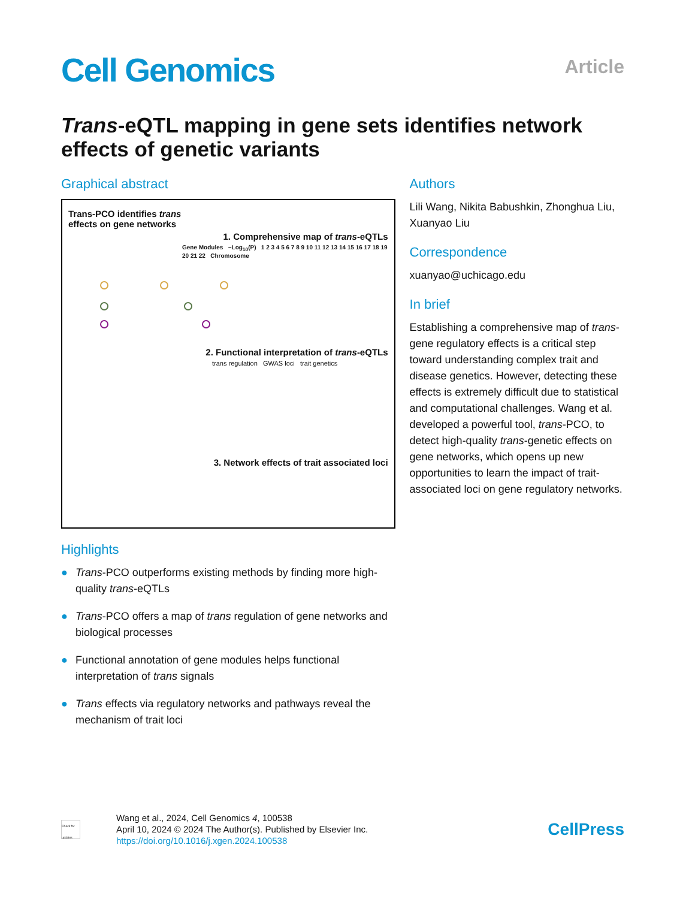Cell Genomics
Article
Trans-eQTL mapping in gene sets identifies network effects of genetic variants
Graphical abstract
Trans-PCO identifies trans
effects on gene networks
1. Comprehensive map of trans-eQTLs
Gene Modules −Log<sub>10</sub>(P) 1 2 3 4 5 6 7 8 9 10 11 12 13 14 15 16 17 18 19 20 21 22 Chromosome
2. Functional interpretation of trans-eQTLs
trans regulation GWAS loci trait genetics
3. Network effects of trait associated loci
Highlights
● Trans-PCO outperforms existing methods by finding more high-quality trans-eQTLs
● Trans-PCO offers a map of trans regulation of gene networks and biological processes
● Functional annotation of gene modules helps functional interpretation of trans signals
● Trans effects via regulatory networks and pathways reveal the mechanism of trait loci
Authors
Lili Wang, Nikita Babushkin, Zhonghua Liu, Xuanyao Liu
Correspondence
xuanyao@uchicago.edu
In brief
Establishing a comprehensive map of trans-gene regulatory effects is a critical step toward understanding complex trait and disease genetics. However, detecting these effects is extremely difficult due to statistical and computational challenges. Wang et al. developed a powerful tool, trans-PCO, to detect high-quality trans-genetic effects on gene networks, which opens up new opportunities to learn the impact of trait-associated loci on gene regulatory networks.
Check for updates
Wang et al., 2024, Cell Genomics 4, 100538
April 10, 2024 © 2024 The Author(s). Published by Elsevier Inc.
https://doi.org/10.1016/j.xgen.2024.100538
CellPress